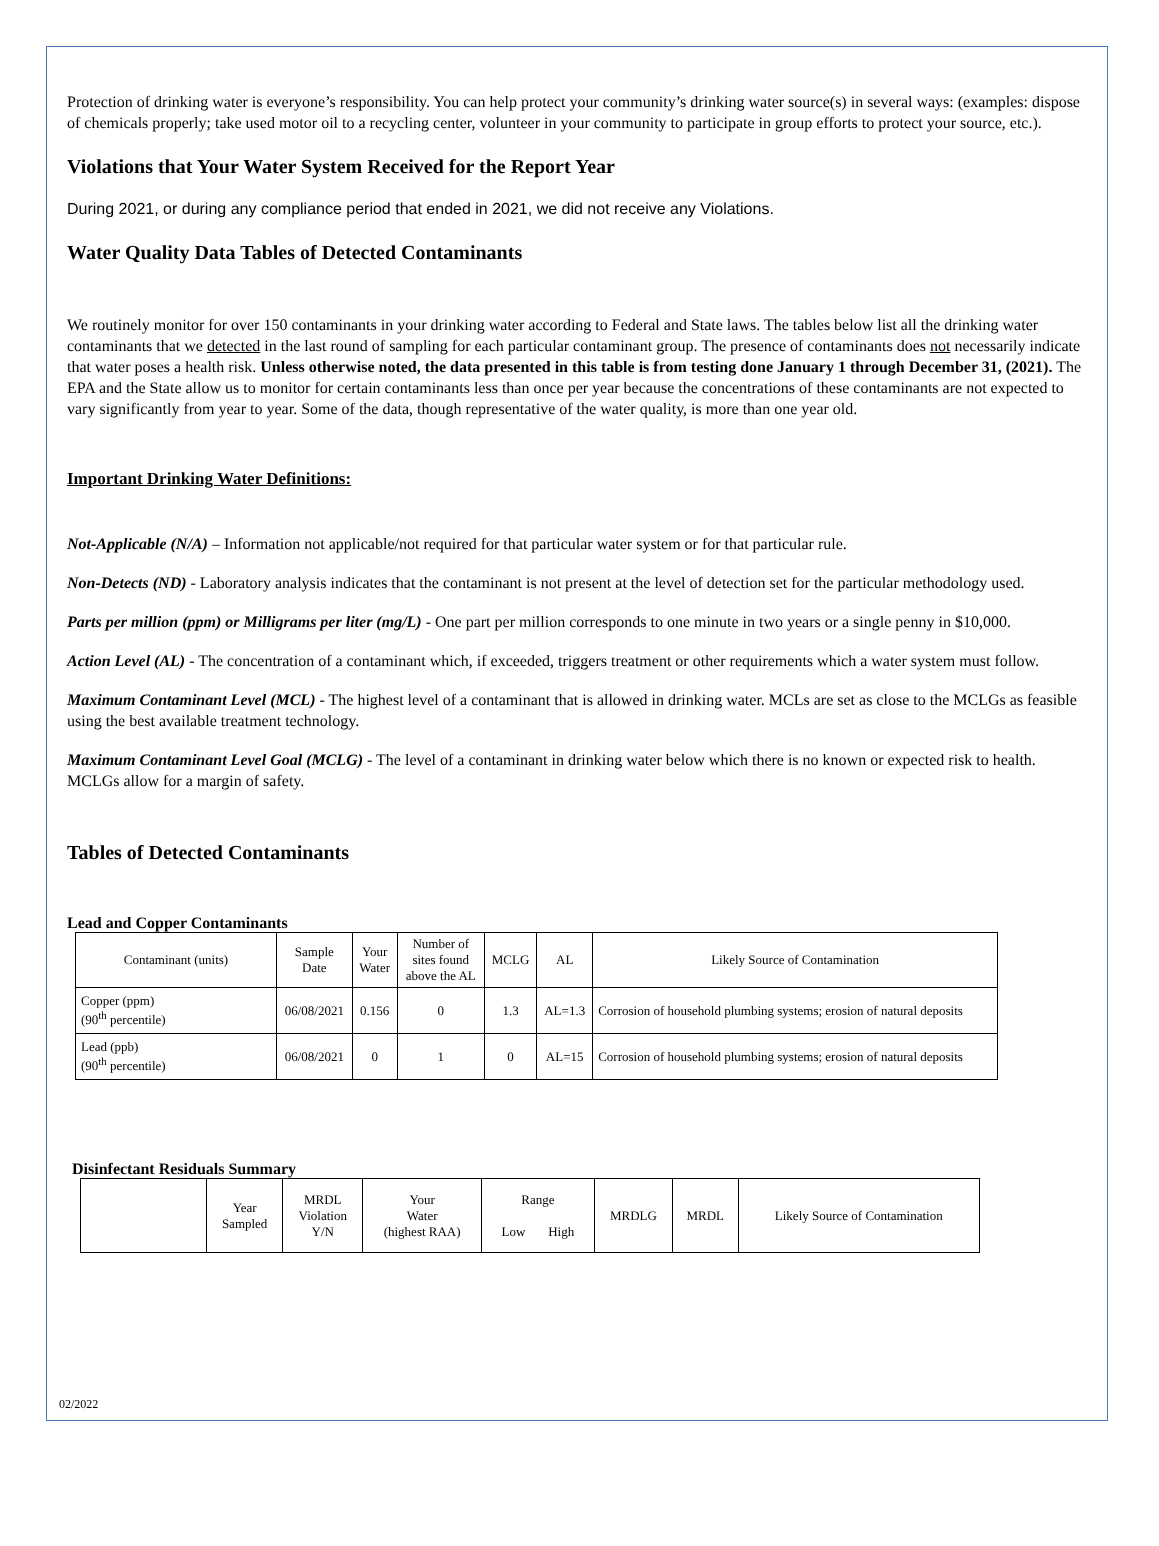Protection of drinking water is everyone’s responsibility. You can help protect your community’s drinking water source(s) in several ways: (examples: dispose of chemicals properly; take used motor oil to a recycling center, volunteer in your community to participate in group efforts to protect your source, etc.).
Violations that Your Water System Received for the Report Year
During 2021, or during any compliance period that ended in 2021, we did not receive any Violations.
Water Quality Data Tables of Detected Contaminants
We routinely monitor for over 150 contaminants in your drinking water according to Federal and State laws. The tables below list all the drinking water contaminants that we detected in the last round of sampling for each particular contaminant group. The presence of contaminants does not necessarily indicate that water poses a health risk. Unless otherwise noted, the data presented in this table is from testing done January 1 through December 31, (2021). The EPA and the State allow us to monitor for certain contaminants less than once per year because the concentrations of these contaminants are not expected to vary significantly from year to year. Some of the data, though representative of the water quality, is more than one year old.
Important Drinking Water Definitions:
Not-Applicable (N/A) – Information not applicable/not required for that particular water system or for that particular rule.
Non-Detects (ND) - Laboratory analysis indicates that the contaminant is not present at the level of detection set for the particular methodology used.
Parts per million (ppm) or Milligrams per liter (mg/L) - One part per million corresponds to one minute in two years or a single penny in $10,000.
Action Level (AL) - The concentration of a contaminant which, if exceeded, triggers treatment or other requirements which a water system must follow.
Maximum Contaminant Level (MCL) - The highest level of a contaminant that is allowed in drinking water. MCLs are set as close to the MCLGs as feasible using the best available treatment technology.
Maximum Contaminant Level Goal (MCLG) - The level of a contaminant in drinking water below which there is no known or expected risk to health. MCLGs allow for a margin of safety.
Tables of Detected Contaminants
Lead and Copper Contaminants
| Contaminant (units) | Sample Date | Your Water | Number of sites found above the AL | MCLG | AL | Likely Source of Contamination |
| --- | --- | --- | --- | --- | --- | --- |
| Copper (ppm) (90<sup>th</sup> percentile) | 06/08/2021 | 0.156 | 0 | 1.3 | AL=1.3 | Corrosion of household plumbing systems; erosion of natural deposits |
| Lead (ppb) (90<sup>th</sup> percentile) | 06/08/2021 | 0 | 1 | 0 | AL=15 | Corrosion of household plumbing systems; erosion of natural deposits |
Disinfectant Residuals Summary
| | Year Sampled | MRDL Violation Y/N | Your Water (highest RAA) | Range Low High | MRDLG | MRDL | Likely Source of Contamination |
02/2022